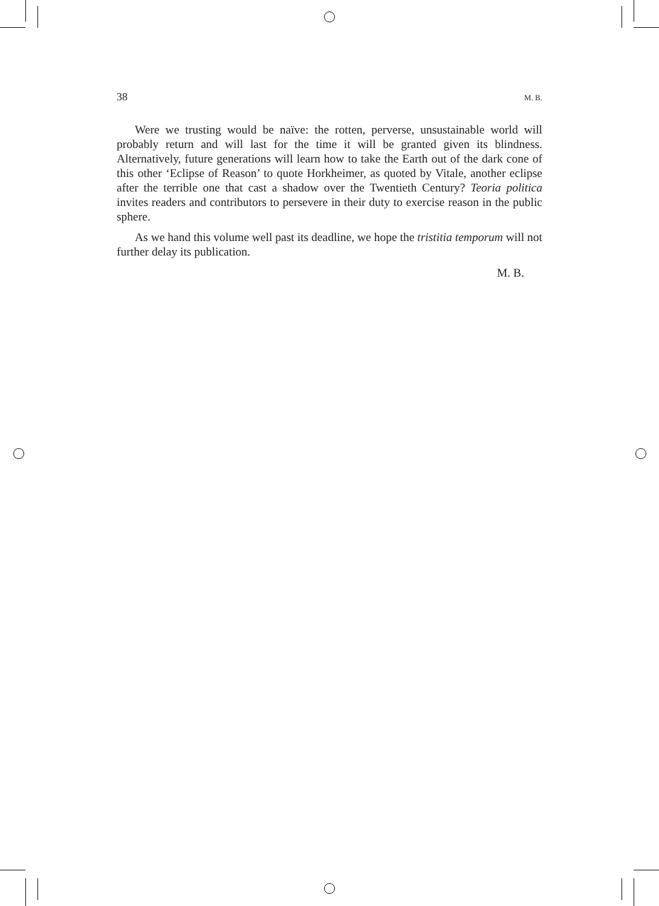38 M. B.
Were we trusting would be naïve: the rotten, perverse, unsustainable world will probably return and will last for the time it will be granted given its blindness. Alternatively, future generations will learn how to take the Earth out of the dark cone of this other ‘Eclipse of Reason’ to quote Horkheimer, as quoted by Vitale, another eclipse after the terrible one that cast a shadow over the Twentieth Century? Teoria politica invites readers and contributors to persevere in their duty to exercise reason in the public sphere.
As we hand this volume well past its deadline, we hope the tristitia temporum will not further delay its publication.
M. B.